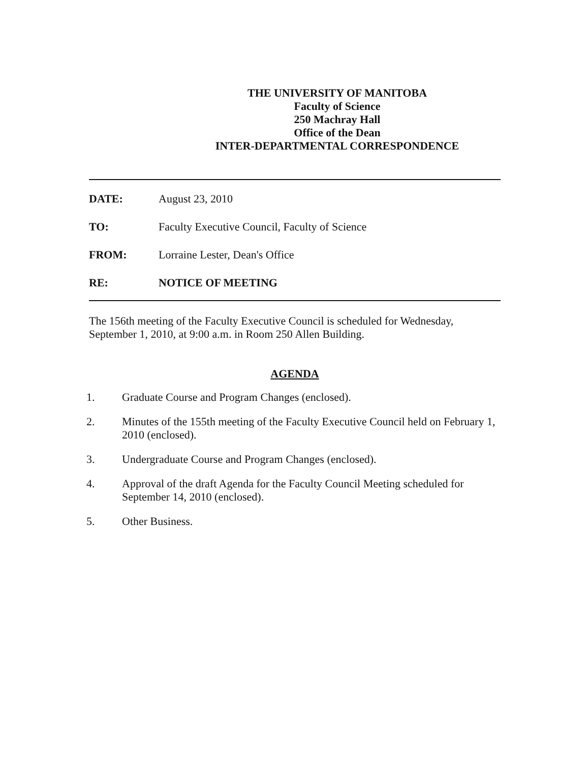THE UNIVERSITY OF MANITOBA
Faculty of Science
250 Machray Hall
Office of the Dean
INTER-DEPARTMENTAL CORRESPONDENCE
DATE: August 23, 2010
TO: Faculty Executive Council, Faculty of Science
FROM: Lorraine Lester, Dean's Office
RE: NOTICE OF MEETING
The 156th meeting of the Faculty Executive Council is scheduled for Wednesday, September 1, 2010, at 9:00 a.m. in Room 250 Allen Building.
AGENDA
1. Graduate Course and Program Changes (enclosed).
2. Minutes of the 155th meeting of the Faculty Executive Council held on February 1, 2010 (enclosed).
3. Undergraduate Course and Program Changes (enclosed).
4. Approval of the draft Agenda for the Faculty Council Meeting scheduled for September 14, 2010 (enclosed).
5. Other Business.